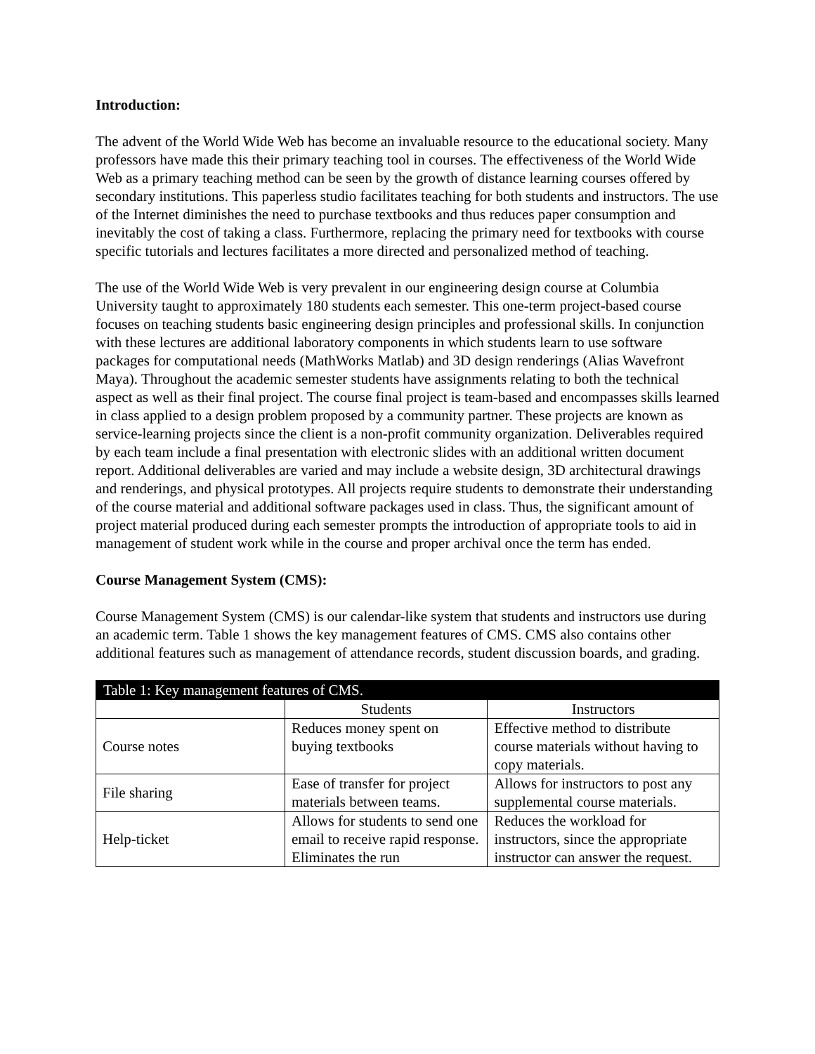Introduction:
The advent of the World Wide Web has become an invaluable resource to the educational society. Many professors have made this their primary teaching tool in courses. The effectiveness of the World Wide Web as a primary teaching method can be seen by the growth of distance learning courses offered by secondary institutions. This paperless studio facilitates teaching for both students and instructors. The use of the Internet diminishes the need to purchase textbooks and thus reduces paper consumption and inevitably the cost of taking a class. Furthermore, replacing the primary need for textbooks with course specific tutorials and lectures facilitates a more directed and personalized method of teaching.
The use of the World Wide Web is very prevalent in our engineering design course at Columbia University taught to approximately 180 students each semester. This one-term project-based course focuses on teaching students basic engineering design principles and professional skills. In conjunction with these lectures are additional laboratory components in which students learn to use software packages for computational needs (MathWorks Matlab) and 3D design renderings (Alias Wavefront Maya). Throughout the academic semester students have assignments relating to both the technical aspect as well as their final project. The course final project is team-based and encompasses skills learned in class applied to a design problem proposed by a community partner. These projects are known as service-learning projects since the client is a non-profit community organization. Deliverables required by each team include a final presentation with electronic slides with an additional written document report. Additional deliverables are varied and may include a website design, 3D architectural drawings and renderings, and physical prototypes. All projects require students to demonstrate their understanding of the course material and additional software packages used in class. Thus, the significant amount of project material produced during each semester prompts the introduction of appropriate tools to aid in management of student work while in the course and proper archival once the term has ended.
Course Management System (CMS):
Course Management System (CMS) is our calendar-like system that students and instructors use during an academic term. Table 1 shows the key management features of CMS. CMS also contains other additional features such as management of attendance records, student discussion boards, and grading.
| Table 1: Key management features of CMS. | | |
| --- | --- | --- |
| | Students | Instructors |
| Course notes | Reduces money spent on buying textbooks | Effective method to distribute course materials without having to copy materials. |
| File sharing | Ease of transfer for project materials between teams. | Allows for instructors to post any supplemental course materials. |
| Help-ticket | Allows for students to send one email to receive rapid response. Eliminates the run | Reduces the workload for instructors, since the appropriate instructor can answer the request. |